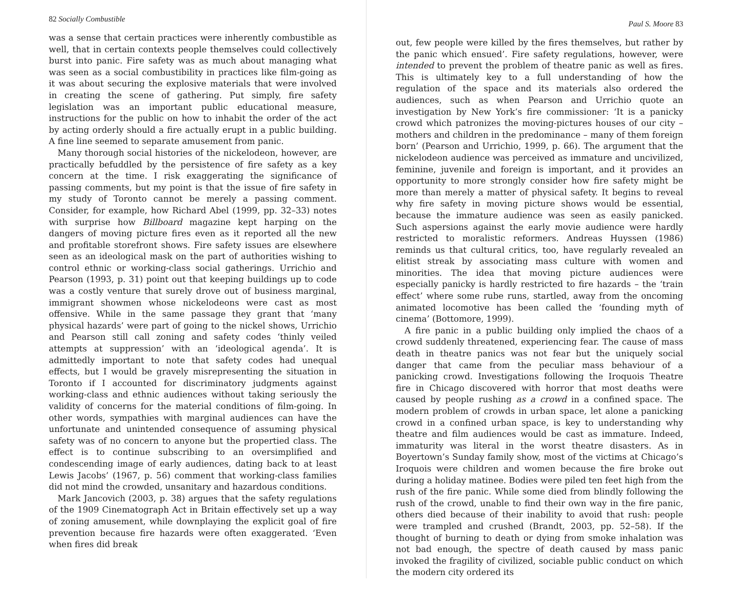82 Socially Combustible
was a sense that certain practices were inherently combustible as well, that in certain contexts people themselves could collectively burst into panic. Fire safety was as much about managing what was seen as a social combustibility in practices like film-going as it was about securing the explosive materials that were involved in creating the scene of gathering. Put simply, fire safety legislation was an important public educational measure, instructions for the public on how to inhabit the order of the act by acting orderly should a fire actually erupt in a public building. A fine line seemed to separate amusement from panic.
Many thorough social histories of the nickelodeon, however, are practically befuddled by the persistence of fire safety as a key concern at the time. I risk exaggerating the significance of passing comments, but my point is that the issue of fire safety in my study of Toronto cannot be merely a passing comment. Consider, for example, how Richard Abel (1999, pp. 32–33) notes with surprise how Billboard magazine kept harping on the dangers of moving picture fires even as it reported all the new and profitable storefront shows. Fire safety issues are elsewhere seen as an ideological mask on the part of authorities wishing to control ethnic or working-class social gatherings. Urrichio and Pearson (1993, p. 31) point out that keeping buildings up to code was a costly venture that surely drove out of business marginal, immigrant showmen whose nickelodeons were cast as most offensive. While in the same passage they grant that ‘many physical hazards’ were part of going to the nickel shows, Urrichio and Pearson still call zoning and safety codes ‘thinly veiled attempts at suppression’ with an ‘ideological agenda’. It is admittedly important to note that safety codes had unequal effects, but I would be gravely misrepresenting the situation in Toronto if I accounted for discriminatory judgments against working-class and ethnic audiences without taking seriously the validity of concerns for the material conditions of film-going. In other words, sympathies with marginal audiences can have the unfortunate and unintended consequence of assuming physical safety was of no concern to anyone but the propertied class. The effect is to continue subscribing to an oversimplified and condescending image of early audiences, dating back to at least Lewis Jacobs’ (1967, p. 56) comment that working-class families did not mind the crowded, unsanitary and hazardous conditions.
Mark Jancovich (2003, p. 38) argues that the safety regulations of the 1909 Cinematograph Act in Britain effectively set up a way of zoning amusement, while downplaying the explicit goal of fire prevention because fire hazards were often exaggerated. ‘Even when fires did break
Paul S. Moore 83
out, few people were killed by the fires themselves, but rather by the panic which ensued’. Fire safety regulations, however, were intended to prevent the problem of theatre panic as well as fires. This is ultimately key to a full understanding of how the regulation of the space and its materials also ordered the audiences, such as when Pearson and Urrichio quote an investigation by New York’s fire commissioner: ‘It is a panicky crowd which patronizes the moving-pictures houses of our city – mothers and children in the predominance – many of them foreign born’ (Pearson and Urrichio, 1999, p. 66). The argument that the nickelodeon audience was perceived as immature and uncivilized, feminine, juvenile and foreign is important, and it provides an opportunity to more strongly consider how fire safety might be more than merely a matter of physical safety. It begins to reveal why fire safety in moving picture shows would be essential, because the immature audience was seen as easily panicked. Such aspersions against the early movie audience were hardly restricted to moralistic reformers. Andreas Huyssen (1986) reminds us that cultural critics, too, have regularly revealed an elitist streak by associating mass culture with women and minorities. The idea that moving picture audiences were especially panicky is hardly restricted to fire hazards – the ‘train effect’ where some rube runs, startled, away from the oncoming animated locomotive has been called the ‘founding myth of cinema’ (Bottomore, 1999).
A fire panic in a public building only implied the chaos of a crowd suddenly threatened, experiencing fear. The cause of mass death in theatre panics was not fear but the uniquely social danger that came from the peculiar mass behaviour of a panicking crowd. Investigations following the Iroquois Theatre fire in Chicago discovered with horror that most deaths were caused by people rushing as a crowd in a confined space. The modern problem of crowds in urban space, let alone a panicking crowd in a confined urban space, is key to understanding why theatre and film audiences would be cast as immature. Indeed, immaturity was literal in the worst theatre disasters. As in Boyertown’s Sunday family show, most of the victims at Chicago’s Iroquois were children and women because the fire broke out during a holiday matinee. Bodies were piled ten feet high from the rush of the fire panic. While some died from blindly following the rush of the crowd, unable to find their own way in the fire panic, others died because of their inability to avoid that rush: people were trampled and crushed (Brandt, 2003, pp. 52–58). If the thought of burning to death or dying from smoke inhalation was not bad enough, the spectre of death caused by mass panic invoked the fragility of civilized, sociable public conduct on which the modern city ordered its